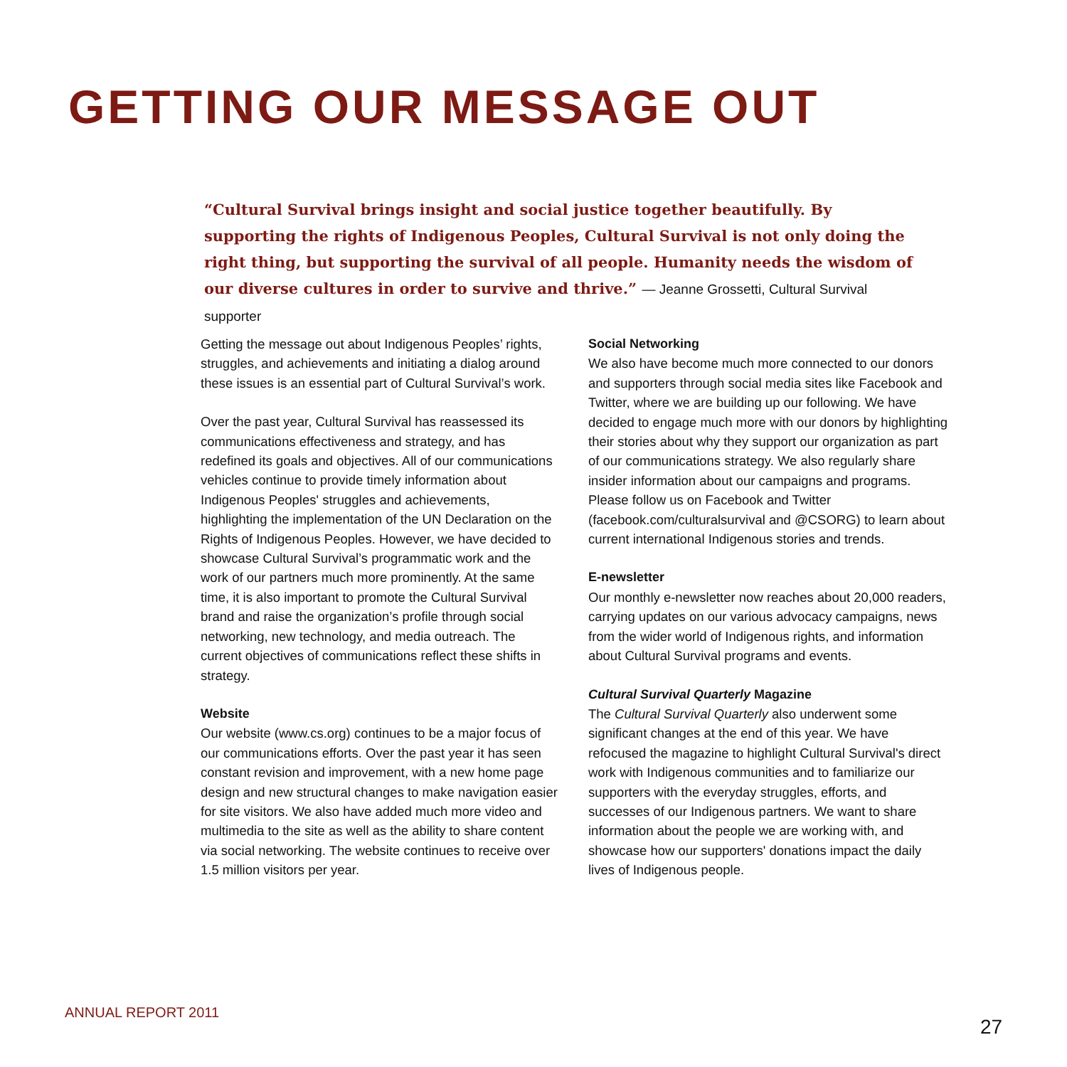GETTING OUR MESSAGE OUT
“Cultural Survival brings insight and social justice together beautifully. By supporting the rights of Indigenous Peoples, Cultural Survival is not only doing the right thing, but supporting the survival of all people. Humanity needs the wisdom of our diverse cultures in order to survive and thrive.” — Jeanne Grossetti, Cultural Survival supporter
Getting the message out about Indigenous Peoples’ rights, struggles, and achievements and initiating a dialog around these issues is an essential part of Cultural Survival’s work.
Over the past year, Cultural Survival has reassessed its communications effectiveness and strategy, and has redefined its goals and objectives. All of our communications vehicles continue to provide timely information about Indigenous Peoples' struggles and achievements, highlighting the implementation of the UN Declaration on the Rights of Indigenous Peoples. However, we have decided to showcase Cultural Survival’s programmatic work and the work of our partners much more prominently. At the same time, it is also important to promote the Cultural Survival brand and raise the organization’s profile through social networking, new technology, and media outreach. The current objectives of communications reflect these shifts in strategy.
Website
Our website (www.cs.org) continues to be a major focus of our communications efforts. Over the past year it has seen constant revision and improvement, with a new home page design and new structural changes to make navigation easier for site visitors. We also have added much more video and multimedia to the site as well as the ability to share content via social networking. The website continues to receive over 1.5 million visitors per year.
Social Networking
We also have become much more connected to our donors and supporters through social media sites like Facebook and Twitter, where we are building up our following. We have decided to engage much more with our donors by highlighting their stories about why they support our organization as part of our communications strategy. We also regularly share insider information about our campaigns and programs. Please follow us on Facebook and Twitter (facebook.com/culturalsurvival and @CSORG) to learn about current international Indigenous stories and trends.
E-newsletter
Our monthly e-newsletter now reaches about 20,000 readers, carrying updates on our various advocacy campaigns, news from the wider world of Indigenous rights, and information about Cultural Survival programs and events.
Cultural Survival Quarterly Magazine
The Cultural Survival Quarterly also underwent some significant changes at the end of this year. We have refocused the magazine to highlight Cultural Survival's direct work with Indigenous communities and to familiarize our supporters with the everyday struggles, efforts, and successes of our Indigenous partners. We want to share information about the people we are working with, and showcase how our supporters' donations impact the daily lives of Indigenous people.
ANNUAL REPORT 2011
27